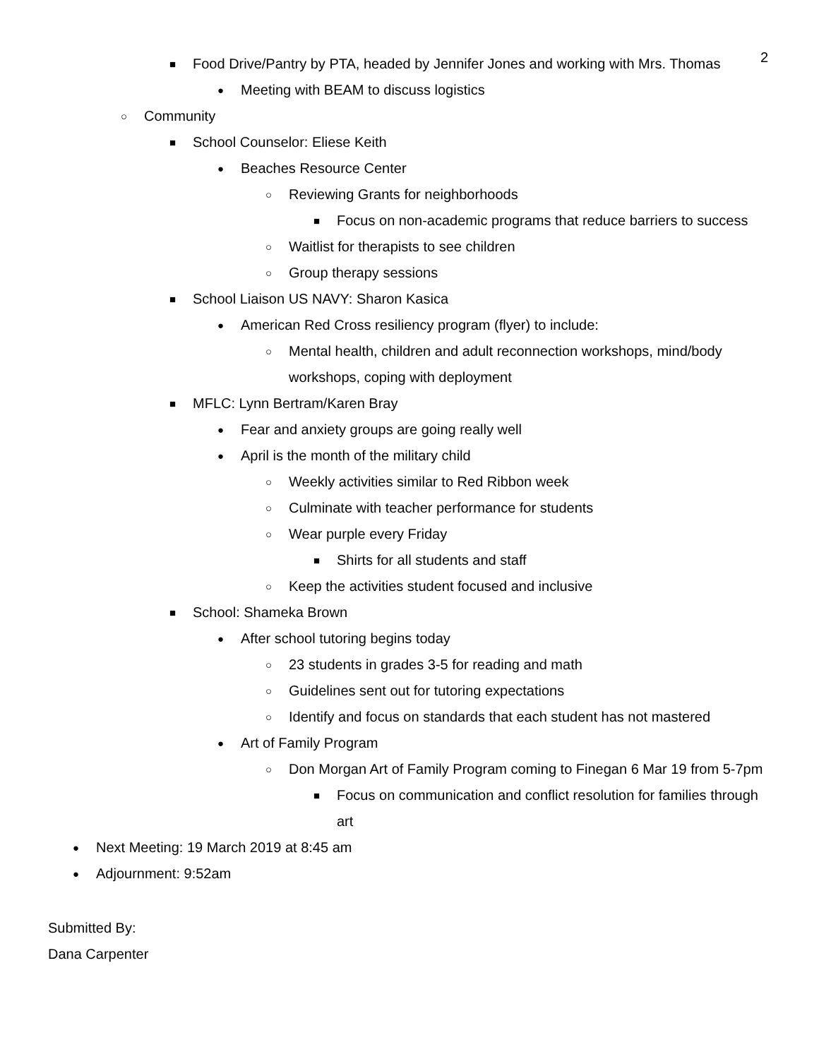2
■ Food Drive/Pantry by PTA, headed by Jennifer Jones and working with Mrs. Thomas
● Meeting with BEAM to discuss logistics
○ Community
■ School Counselor: Eliese Keith
● Beaches Resource Center
○ Reviewing Grants for neighborhoods
■ Focus on non-academic programs that reduce barriers to success
○ Waitlist for therapists to see children
○ Group therapy sessions
■ School Liaison US NAVY: Sharon Kasica
● American Red Cross resiliency program (flyer) to include:
○ Mental health, children and adult reconnection workshops, mind/body workshops, coping with deployment
■ MFLC: Lynn Bertram/Karen Bray
● Fear and anxiety groups are going really well
● April is the month of the military child
○ Weekly activities similar to Red Ribbon week
○ Culminate with teacher performance for students
○ Wear purple every Friday
■ Shirts for all students and staff
○ Keep the activities student focused and inclusive
■ School: Shameka Brown
● After school tutoring begins today
○ 23 students in grades 3-5 for reading and math
○ Guidelines sent out for tutoring expectations
○ Identify and focus on standards that each student has not mastered
● Art of Family Program
○ Don Morgan Art of Family Program coming to Finegan 6 Mar 19 from 5-7pm
■ Focus on communication and conflict resolution for families through art
● Next Meeting: 19 March 2019 at 8:45 am
● Adjournment: 9:52am
Submitted By:
Dana Carpenter